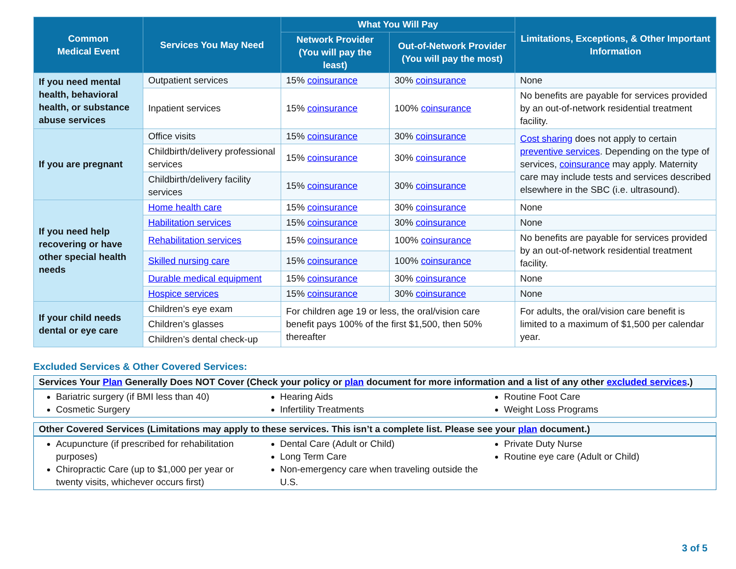| Common Medical Event | Services You May Need | What You Will Pay | | Limitations, Exceptions, & Other Important Information |
| --- | --- | --- | --- | --- |
| | | Network Provider (You will pay the least) | Out-of-Network Provider (You will pay the most) | |
| If you need mental health, behavioral health, or substance abuse services | Outpatient services | 15% coinsurance | 30% coinsurance | None |
| | Inpatient services | 15% coinsurance | 100% coinsurance | No benefits are payable for services provided by an out-of-network residential treatment facility. |
| If you are pregnant | Office visits | 15% coinsurance | 30% coinsurance | Cost sharing does not apply to certain preventive services . Depending on the type of services, coinsurance may apply. Maternity care may include tests and services described elsewhere in the SBC (i.e. ultrasound). |
| | Childbirth/delivery professional services | 15% coinsurance | 30% coinsurance | |
| | Childbirth/delivery facility services | 15% coinsurance | 30% coinsurance | |
| If you need help recovering or have other special health needs | Home health care | 15% coinsurance | 30% coinsurance | None |
| | Habilitation services | 15% coinsurance | 30% coinsurance | None |
| | Rehabilitation services | 15% coinsurance | 100% coinsurance | No benefits are payable for services provided by an out-of-network residential treatment facility. |
| | Skilled nursing care | 15% coinsurance | 100% coinsurance | |
| | Durable medical equipment | 15% coinsurance | 30% coinsurance | None |
| | Hospice services | 15% coinsurance | 30% coinsurance | None |
| If your child needs dental or eye care | Children’s eye exam | For children age 19 or less, the oral/vision care benefit pays 100% of the first $1,500, then 50% thereafter | | For adults, the oral/vision care benefit is limited to a maximum of $1,500 per calendar year. |
| | Children’s glasses | | | |
| | Children’s dental check-up | | | |
Excluded Services & Other Covered Services:
Services Your Plan Generally Does NOT Cover (Check your policy or plan document for more information and a list of any other excluded services.)
Bariatric surgery (if BMI less than 40)
Cosmetic Surgery
Hearing Aids
Infertility Treatments
Routine Foot Care
Weight Loss Programs
Other Covered Services (Limitations may apply to these services. This isn’t a complete list. Please see your plan document.)
Acupuncture (if prescribed for rehabilitation purposes)
Chiropractic Care (up to $1,000 per year or twenty visits, whichever occurs first)
Dental Care (Adult or Child)
Long Term Care
Non-emergency care when traveling outside the U.S.
Private Duty Nurse
Routine eye care (Adult or Child)
3 of 5